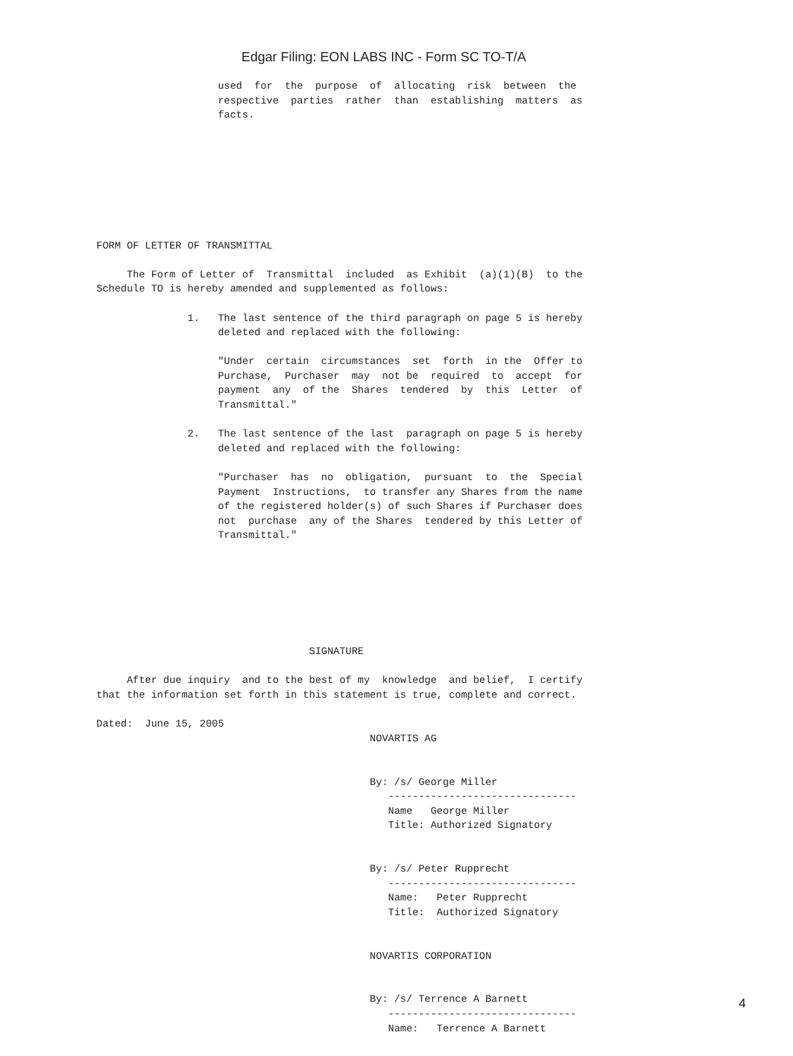Edgar Filing: EON LABS INC - Form SC TO-T/A
                    used  for  the  purpose  of  allocating  risk  between  the
                    respective  parties  rather  than  establishing  matters  as
                    facts.








FORM OF LETTER OF TRANSMITTAL

     The Form of Letter of  Transmittal  included  as Exhibit  (a)(1)(B)  to the
Schedule TO is hereby amended and supplemented as follows:

               1.   The last sentence of the third paragraph on page 5 is hereby
                    deleted and replaced with the following:

                    "Under  certain  circumstances  set  forth  in the  Offer to
                    Purchase,  Purchaser  may  not be  required  to  accept  for
                    payment  any  of the  Shares  tendered  by  this  Letter  of
                    Transmittal."

               2.   The last sentence of the last  paragraph on page 5 is hereby
                    deleted and replaced with the following:

                    "Purchaser  has  no  obligation,  pursuant  to  the  Special
                    Payment  Instructions,  to transfer any Shares from the name
                    of the registered holder(s) of such Shares if Purchaser does
                    not  purchase  any of the Shares  tendered by this Letter of
                    Transmittal."







                                   SIGNATURE

     After due inquiry  and to the best of my  knowledge  and belief,  I certify
that the information set forth in this statement is true, complete and correct.

Dated:  June 15, 2005
                                             NOVARTIS AG


                                             By: /s/ George Miller
                                                -------------------------------
                                                Name   George Miller
                                                Title: Authorized Signatory


                                             By: /s/ Peter Rupprecht
                                                -------------------------------
                                                Name:   Peter Rupprecht
                                                Title:  Authorized Signatory


                                             NOVARTIS CORPORATION


                                             By: /s/ Terrence A Barnett
                                                -------------------------------
                                                Name:   Terrence A Barnett
4